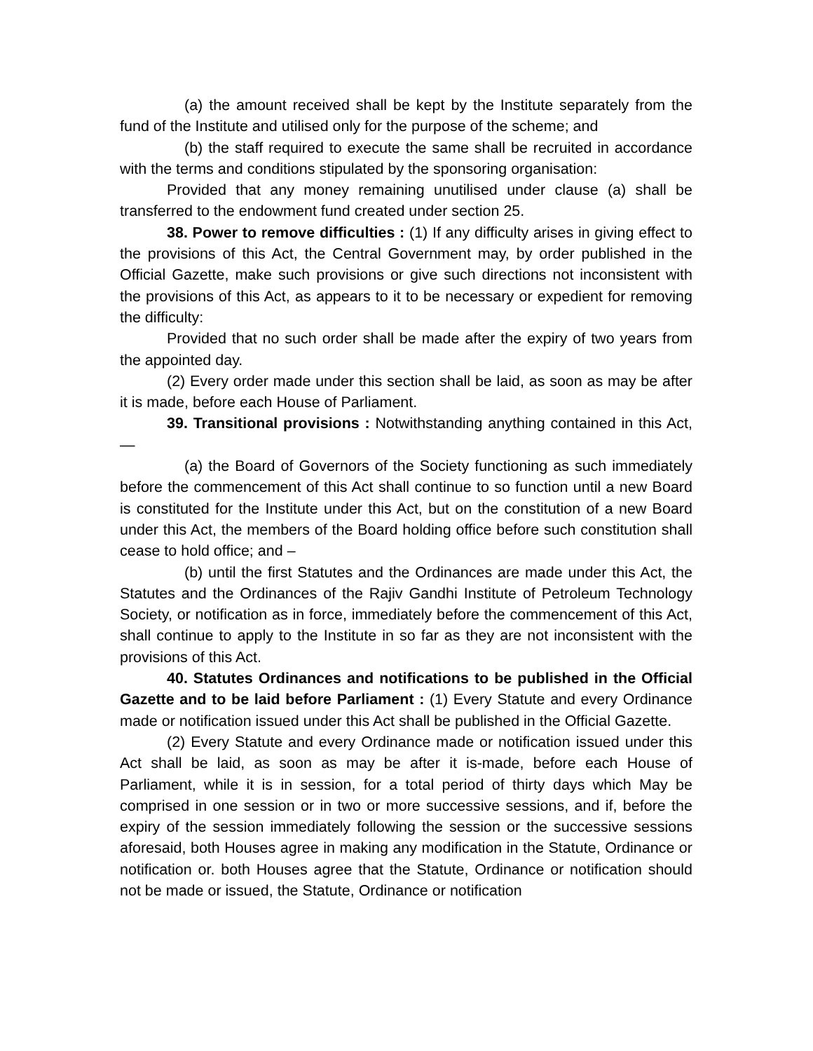(a) the amount received shall be kept by the Institute separately from the fund of the Institute and utilised only for the purpose of the scheme; and
(b) the staff required to execute the same shall be recruited in accordance with the terms and conditions stipulated by the sponsoring organisation:
Provided that any money remaining unutilised under clause (a) shall be transferred to the endowment fund created under section 25.
38. Power to remove difficulties : (1) If any difficulty arises in giving effect to the provisions of this Act, the Central Government may, by order published in the Official Gazette, make such provisions or give such directions not inconsistent with the provisions of this Act, as appears to it to be necessary or expedient for removing the difficulty:
Provided that no such order shall be made after the expiry of two years from the appointed day.
(2) Every order made under this section shall be laid, as soon as may be after it is made, before each House of Parliament.
39. Transitional provisions : Notwithstanding anything contained in this Act,—
(a) the Board of Governors of the Society functioning as such immediately before the commencement of this Act shall continue to so function until a new Board is constituted for the Institute under this Act, but on the constitution of a new Board under this Act, the members of the Board holding office before such constitution shall cease to hold office; and –
(b) until the first Statutes and the Ordinances are made under this Act, the Statutes and the Ordinances of the Rajiv Gandhi Institute of Petroleum Technology Society, or notification as in force, immediately before the commencement of this Act, shall continue to apply to the Institute in so far as they are not inconsistent with the provisions of this Act.
40. Statutes Ordinances and notifications to be published in the Official Gazette and to be laid before Parliament : (1) Every Statute and every Ordinance made or notification issued under this Act shall be published in the Official Gazette.
(2) Every Statute and every Ordinance made or notification issued under this Act shall be laid, as soon as may be after it is-made, before each House of Parliament, while it is in session, for a total period of thirty days which May be comprised in one session or in two or more successive sessions, and if, before the expiry of the session immediately following the session or the successive sessions aforesaid, both Houses agree in making any modification in the Statute, Ordinance or notification or. both Houses agree that the Statute, Ordinance or notification should not be made or issued, the Statute, Ordinance or notification